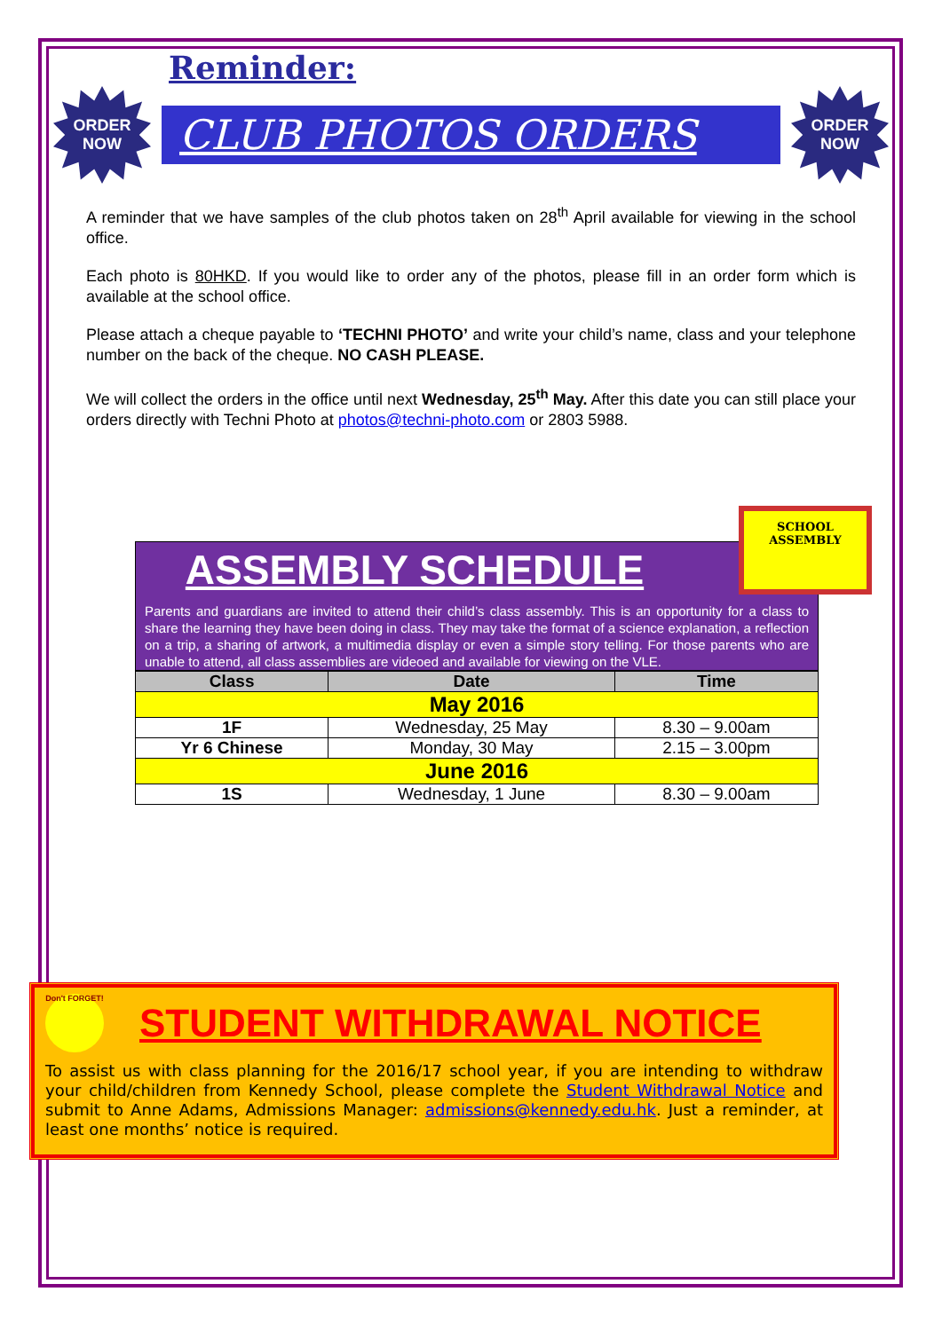Reminder:
ORDER
NOW
CLUB PHOTOS ORDERS
ORDER
NOW
A reminder that we have samples of the club photos taken on 28<sup>th</sup> April available for viewing in the school office.
Each photo is 80HKD. If you would like to order any of the photos, please fill in an order form which is available at the school office.
Please attach a cheque payable to ‘TECHNI PHOTO’ and write your child’s name, class and your telephone number on the back of the cheque. NO CASH PLEASE.
We will collect the orders in the office until next Wednesday, 25<sup>th</sup> May. After this date you can still place your orders directly with Techni Photo at photos@techni-photo.com or 2803 5988.
ASSEMBLY SCHEDULE
Parents and guardians are invited to attend their child’s class assembly. This is an opportunity for a class to share the learning they have been doing in class. They may take the format of a science explanation, a reflection on a trip, a sharing of artwork, a multimedia display or even a simple story telling. For those parents who are unable to attend, all class assemblies are videoed and available for viewing on the VLE.
SCHOOL
ASSEMBLY
| Class | Date | Time |
| --- | --- | --- |
| May 2016 | | |
| 1F | Wednesday, 25 May | 8.30 – 9.00am |
| Yr 6 Chinese | Monday, 30 May | 2.15 – 3.00pm |
| June 2016 | | |
| 1S | Wednesday, 1 June | 8.30 – 9.00am |
Don't FORGET! STUDENT WITHDRAWAL NOTICE
To assist us with class planning for the 2016/17 school year, if you are intending to withdraw your child/children from Kennedy School, please complete the Student Withdrawal Notice and submit to Anne Adams, Admissions Manager: admissions@kennedy.edu.hk. Just a reminder, at least one months’ notice is required.